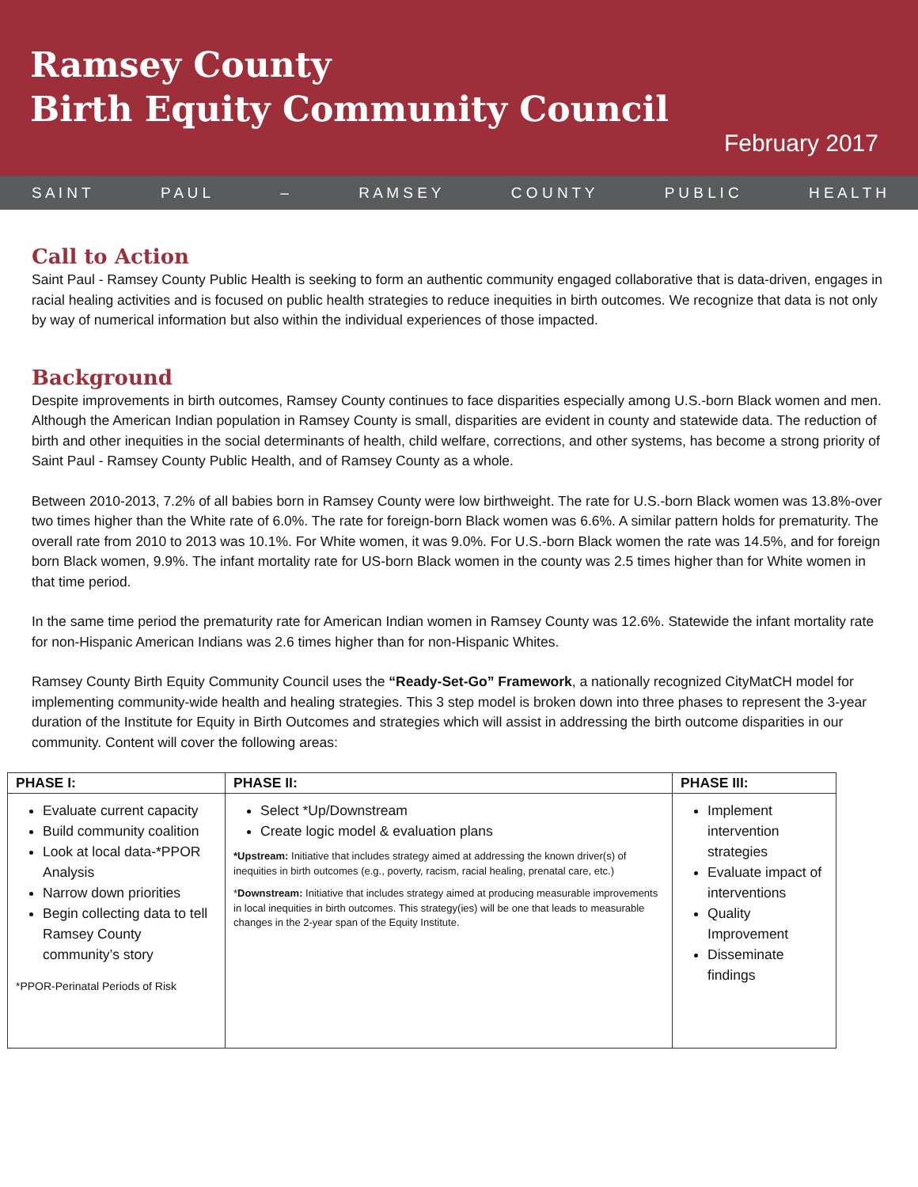Ramsey County
Birth Equity Community Council
February 2017
S A I N T P A U L – R A M S E Y C O U N T Y P U B L I C H E A L T H
Call to Action
Saint Paul - Ramsey County Public Health is seeking to form an authentic community engaged collaborative that is data-driven, engages in racial healing activities and is focused on public health strategies to reduce inequities in birth outcomes. We recognize that data is not only by way of numerical information but also within the individual experiences of those impacted.
Background
Despite improvements in birth outcomes, Ramsey County continues to face disparities especially among U.S.-born Black women and men. Although the American Indian population in Ramsey County is small, disparities are evident in county and statewide data. The reduction of birth and other inequities in the social determinants of health, child welfare, corrections, and other systems, has become a strong priority of Saint Paul - Ramsey County Public Health, and of Ramsey County as a whole.
Between 2010-2013, 7.2% of all babies born in Ramsey County were low birthweight. The rate for U.S.-born Black women was 13.8%-over two times higher than the White rate of 6.0%. The rate for foreign-born Black women was 6.6%. A similar pattern holds for prematurity. The overall rate from 2010 to 2013 was 10.1%. For White women, it was 9.0%. For U.S.-born Black women the rate was 14.5%, and for foreign born Black women, 9.9%. The infant mortality rate for US-born Black women in the county was 2.5 times higher than for White women in that time period.
In the same time period the prematurity rate for American Indian women in Ramsey County was 12.6%. Statewide the infant mortality rate for non-Hispanic American Indians was 2.6 times higher than for non-Hispanic Whites.
Ramsey County Birth Equity Community Council uses the “Ready-Set-Go” Framework, a nationally recognized CityMatCH model for implementing community-wide health and healing strategies. This 3 step model is broken down into three phases to represent the 3-year duration of the Institute for Equity in Birth Outcomes and strategies which will assist in addressing the birth outcome disparities in our community. Content will cover the following areas:
| PHASE I: | PHASE II: | PHASE III: |
| --- | --- | --- |
| Evaluate current capacity Build community coalition Look at local data-*PPOR Analysis Narrow down priorities Begin collecting data to tell Ramsey County community’s story *PPOR-Perinatal Periods of Risk | Select *Up/Downstream Create logic model & evaluation plans *Upstream: Initiative that includes strategy aimed at addressing the known driver(s) of inequities in birth outcomes (e.g., poverty, racism, racial healing, prenatal care, etc.) * Downstream: Initiative that includes strategy aimed at producing measurable improvements in local inequities in birth outcomes. This strategy(ies) will be one that leads to measurable changes in the 2-year span of the Equity Institute. | Implement intervention strategies Evaluate impact of interventions Quality Improvement Disseminate findings |